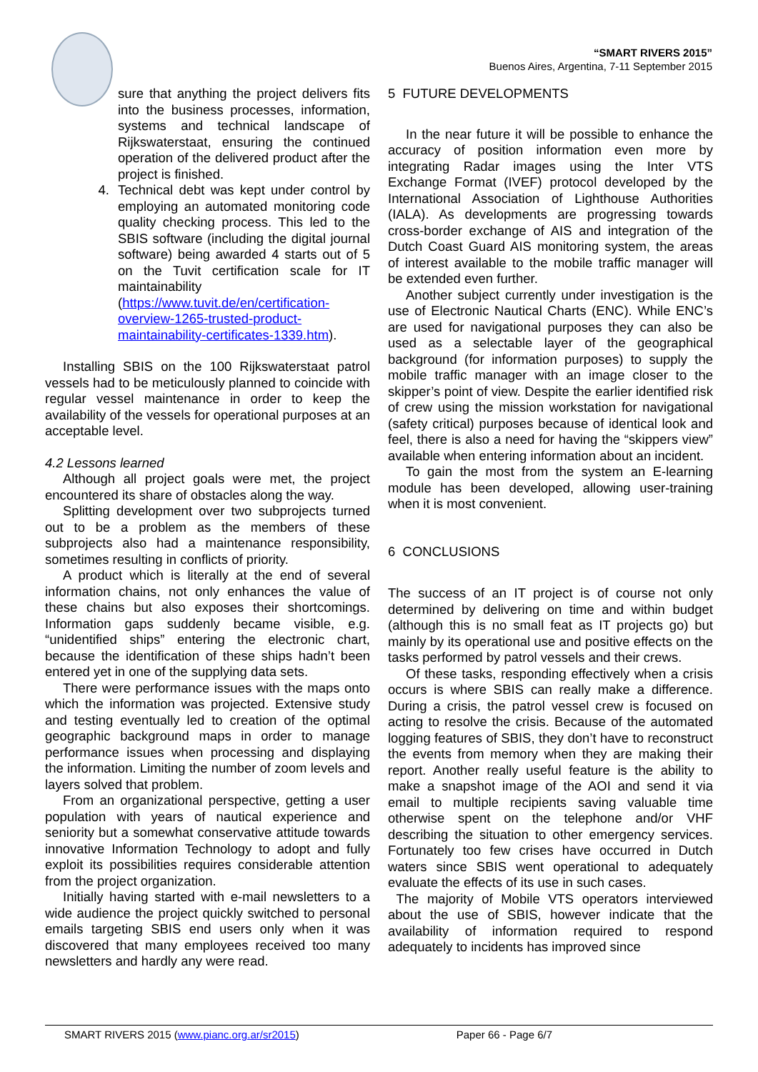“SMART RIVERS 2015”
Buenos Aires, Argentina, 7-11 September 2015
sure that anything the project delivers fits into the business processes, information, systems and technical landscape of Rijkswaterstaat, ensuring the continued operation of the delivered product after the project is finished.
4. Technical debt was kept under control by employing an automated monitoring code quality checking process. This led to the SBIS software (including the digital journal software) being awarded 4 starts out of 5 on the Tuvit certification scale for IT maintainability (https://www.tuvit.de/en/certification-overview-1265-trusted-product-maintainability-certificates-1339.htm).
Installing SBIS on the 100 Rijkswaterstaat patrol vessels had to be meticulously planned to coincide with regular vessel maintenance in order to keep the availability of the vessels for operational purposes at an acceptable level.
4.2 Lessons learned
Although all project goals were met, the project encountered its share of obstacles along the way.
Splitting development over two subprojects turned out to be a problem as the members of these subprojects also had a maintenance responsibility, sometimes resulting in conflicts of priority.
A product which is literally at the end of several information chains, not only enhances the value of these chains but also exposes their shortcomings. Information gaps suddenly became visible, e.g. “unidentified ships” entering the electronic chart, because the identification of these ships hadn’t been entered yet in one of the supplying data sets.
There were performance issues with the maps onto which the information was projected. Extensive study and testing eventually led to creation of the optimal geographic background maps in order to manage performance issues when processing and displaying the information. Limiting the number of zoom levels and layers solved that problem.
From an organizational perspective, getting a user population with years of nautical experience and seniority but a somewhat conservative attitude towards innovative Information Technology to adopt and fully exploit its possibilities requires considerable attention from the project organization.
Initially having started with e-mail newsletters to a wide audience the project quickly switched to personal emails targeting SBIS end users only when it was discovered that many employees received too many newsletters and hardly any were read.
5 FUTURE DEVELOPMENTS
In the near future it will be possible to enhance the accuracy of position information even more by integrating Radar images using the Inter VTS Exchange Format (IVEF) protocol developed by the International Association of Lighthouse Authorities (IALA). As developments are progressing towards cross-border exchange of AIS and integration of the Dutch Coast Guard AIS monitoring system, the areas of interest available to the mobile traffic manager will be extended even further.
Another subject currently under investigation is the use of Electronic Nautical Charts (ENC). While ENC’s are used for navigational purposes they can also be used as a selectable layer of the geographical background (for information purposes) to supply the mobile traffic manager with an image closer to the skipper’s point of view. Despite the earlier identified risk of crew using the mission workstation for navigational (safety critical) purposes because of identical look and feel, there is also a need for having the “skippers view” available when entering information about an incident.
To gain the most from the system an E-learning module has been developed, allowing user-training when it is most convenient.
6 CONCLUSIONS
The success of an IT project is of course not only determined by delivering on time and within budget (although this is no small feat as IT projects go) but mainly by its operational use and positive effects on the tasks performed by patrol vessels and their crews.
Of these tasks, responding effectively when a crisis occurs is where SBIS can really make a difference. During a crisis, the patrol vessel crew is focused on acting to resolve the crisis. Because of the automated logging features of SBIS, they don’t have to reconstruct the events from memory when they are making their report. Another really useful feature is the ability to make a snapshot image of the AOI and send it via email to multiple recipients saving valuable time otherwise spent on the telephone and/or VHF describing the situation to other emergency services. Fortunately too few crises have occurred in Dutch waters since SBIS went operational to adequately evaluate the effects of its use in such cases.
The majority of Mobile VTS operators interviewed about the use of SBIS, however indicate that the availability of information required to respond adequately to incidents has improved since
SMART RIVERS 2015 (www.pianc.org.ar/sr2015) Paper 66 - Page 6/7